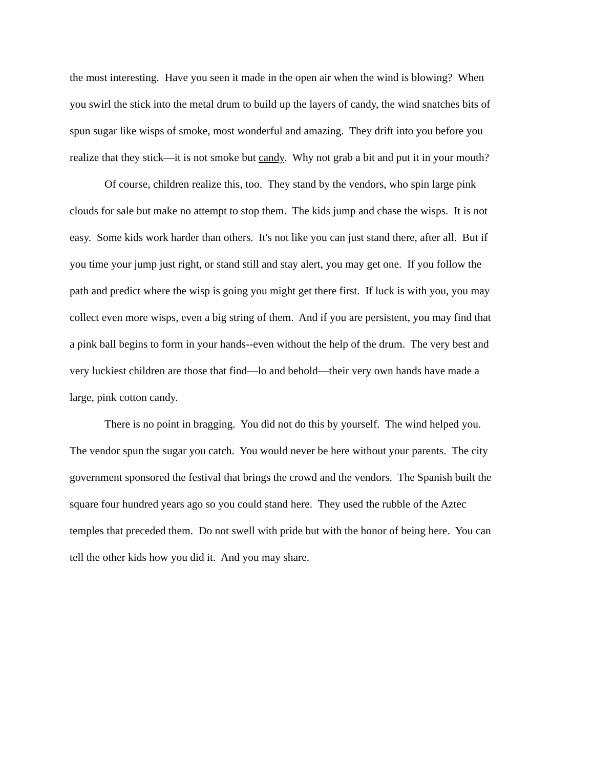the most interesting. Have you seen it made in the open air when the wind is blowing? When
you swirl the stick into the metal drum to build up the layers of candy, the wind snatches bits of
spun sugar like wisps of smoke, most wonderful and amazing. They drift into you before you
realize that they stick—it is not smoke but candy. Why not grab a bit and put it in your mouth?
Of course, children realize this, too. They stand by the vendors, who spin large pink
clouds for sale but make no attempt to stop them. The kids jump and chase the wisps. It is not
easy. Some kids work harder than others. It's not like you can just stand there, after all. But if
you time your jump just right, or stand still and stay alert, you may get one. If you follow the
path and predict where the wisp is going you might get there first. If luck is with you, you may
collect even more wisps, even a big string of them. And if you are persistent, you may find that
a pink ball begins to form in your hands--even without the help of the drum. The very best and
very luckiest children are those that find—lo and behold—their very own hands have made a
large, pink cotton candy.
There is no point in bragging. You did not do this by yourself. The wind helped you.
The vendor spun the sugar you catch. You would never be here without your parents. The city
government sponsored the festival that brings the crowd and the vendors. The Spanish built the
square four hundred years ago so you could stand here. They used the rubble of the Aztec
temples that preceded them. Do not swell with pride but with the honor of being here. You can
tell the other kids how you did it. And you may share.